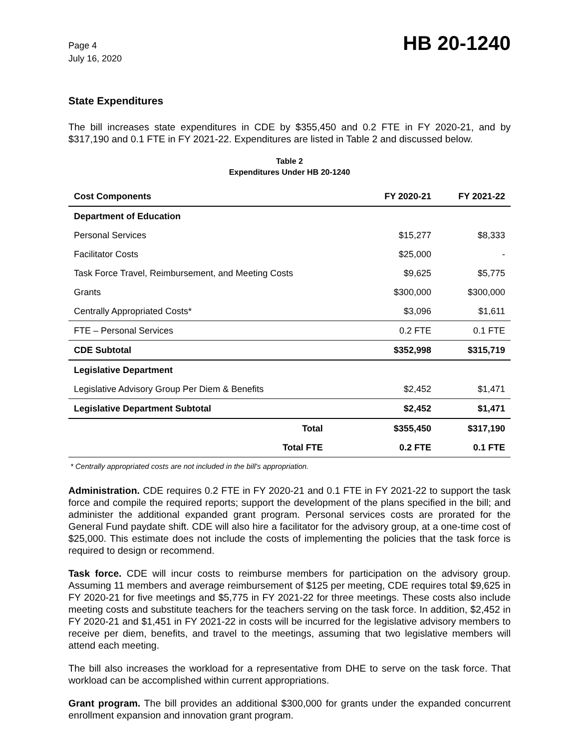Page 4
July 16, 2020
HB 20-1240
State Expenditures
The bill increases state expenditures in CDE by $355,450 and 0.2 FTE in FY 2020-21, and by $317,190 and 0.1 FTE in FY 2021-22. Expenditures are listed in Table 2 and discussed below.
Table 2
Expenditures Under HB 20-1240
| Cost Components | FY 2020-21 | FY 2021-22 |
| --- | --- | --- |
| Department of Education | | |
| Personal Services | $15,277 | $8,333 |
| Facilitator Costs | $25,000 | - |
| Task Force Travel, Reimbursement, and Meeting Costs | $9,625 | $5,775 |
| Grants | $300,000 | $300,000 |
| Centrally Appropriated Costs* | $3,096 | $1,611 |
| FTE – Personal Services | 0.2 FTE | 0.1 FTE |
| CDE Subtotal | $352,998 | $315,719 |
| Legislative Department | | |
| Legislative Advisory Group Per Diem & Benefits | $2,452 | $1,471 |
| Legislative Department Subtotal | $2,452 | $1,471 |
| Total | $355,450 | $317,190 |
| Total FTE | 0.2 FTE | 0.1 FTE |
* Centrally appropriated costs are not included in the bill's appropriation.
Administration. CDE requires 0.2 FTE in FY 2020-21 and 0.1 FTE in FY 2021-22 to support the task force and compile the required reports; support the development of the plans specified in the bill; and administer the additional expanded grant program. Personal services costs are prorated for the General Fund paydate shift. CDE will also hire a facilitator for the advisory group, at a one-time cost of $25,000. This estimate does not include the costs of implementing the policies that the task force is required to design or recommend.
Task force. CDE will incur costs to reimburse members for participation on the advisory group. Assuming 11 members and average reimbursement of $125 per meeting, CDE requires total $9,625 in FY 2020-21 for five meetings and $5,775 in FY 2021-22 for three meetings. These costs also include meeting costs and substitute teachers for the teachers serving on the task force. In addition, $2,452 in FY 2020-21 and $1,451 in FY 2021-22 in costs will be incurred for the legislative advisory members to receive per diem, benefits, and travel to the meetings, assuming that two legislative members will attend each meeting.
The bill also increases the workload for a representative from DHE to serve on the task force. That workload can be accomplished within current appropriations.
Grant program. The bill provides an additional $300,000 for grants under the expanded concurrent enrollment expansion and innovation grant program.